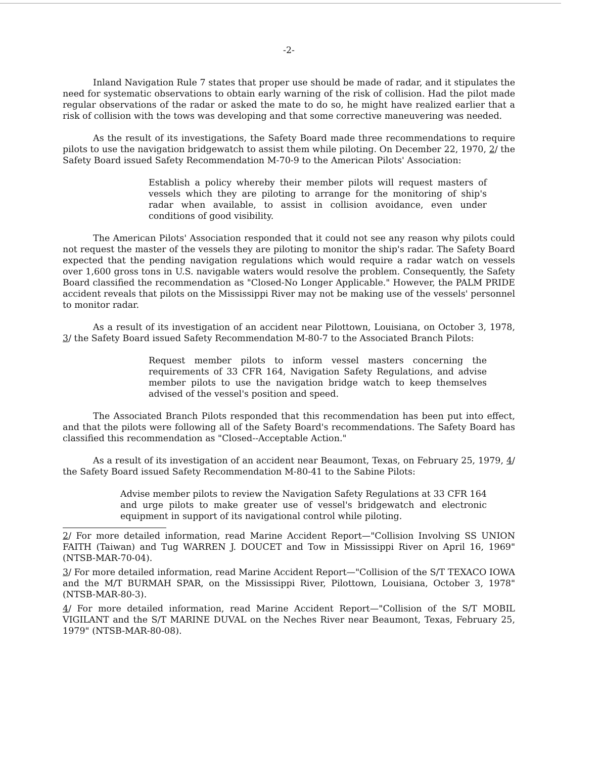-2-
Inland Navigation Rule 7 states that proper use should be made of radar, and it stipulates the need for systematic observations to obtain early warning of the risk of collision. Had the pilot made regular observations of the radar or asked the mate to do so, he might have realized earlier that a risk of collision with the tows was developing and that some corrective maneuvering was needed.
As the result of its investigations, the Safety Board made three recommendations to require pilots to use the navigation bridgewatch to assist them while piloting. On December 22, 1970, 2/ the Safety Board issued Safety Recommendation M-70-9 to the American Pilots' Association:
Establish a policy whereby their member pilots will request masters of vessels which they are piloting to arrange for the monitoring of ship's radar when available, to assist in collision avoidance, even under conditions of good visibility.
The American Pilots' Association responded that it could not see any reason why pilots could not request the master of the vessels they are piloting to monitor the ship's radar. The Safety Board expected that the pending navigation regulations which would require a radar watch on vessels over 1,600 gross tons in U.S. navigable waters would resolve the problem. Consequently, the Safety Board classified the recommendation as "Closed-No Longer Applicable." However, the PALM PRIDE accident reveals that pilots on the Mississippi River may not be making use of the vessels' personnel to monitor radar.
As a result of its investigation of an accident near Pilottown, Louisiana, on October 3, 1978, 3/ the Safety Board issued Safety Recommendation M-80-7 to the Associated Branch Pilots:
Request member pilots to inform vessel masters concerning the requirements of 33 CFR 164, Navigation Safety Regulations, and advise member pilots to use the navigation bridge watch to keep themselves advised of the vessel's position and speed.
The Associated Branch Pilots responded that this recommendation has been put into effect, and that the pilots were following all of the Safety Board's recommendations. The Safety Board has classified this recommendation as "Closed--Acceptable Action."
As a result of its investigation of an accident near Beaumont, Texas, on February 25, 1979, 4/ the Safety Board issued Safety Recommendation M-80-41 to the Sabine Pilots:
Advise member pilots to review the Navigation Safety Regulations at 33 CFR 164 and urge pilots to make greater use of vessel's bridgewatch and electronic equipment in support of its navigational control while piloting.
2/ For more detailed information, read Marine Accident Report—"Collision Involving SS UNION FAITH (Taiwan) and Tug WARREN J. DOUCET and Tow in Mississippi River on April 16, 1969" (NTSB-MAR-70-04).
3/ For more detailed information, read Marine Accident Report—"Collision of the S/T TEXACO IOWA and the M/T BURMAH SPAR, on the Mississippi River, Pilottown, Louisiana, October 3, 1978" (NTSB-MAR-80-3).
4/ For more detailed information, read Marine Accident Report—"Collision of the S/T MOBIL VIGILANT and the S/T MARINE DUVAL on the Neches River near Beaumont, Texas, February 25, 1979" (NTSB-MAR-80-08).